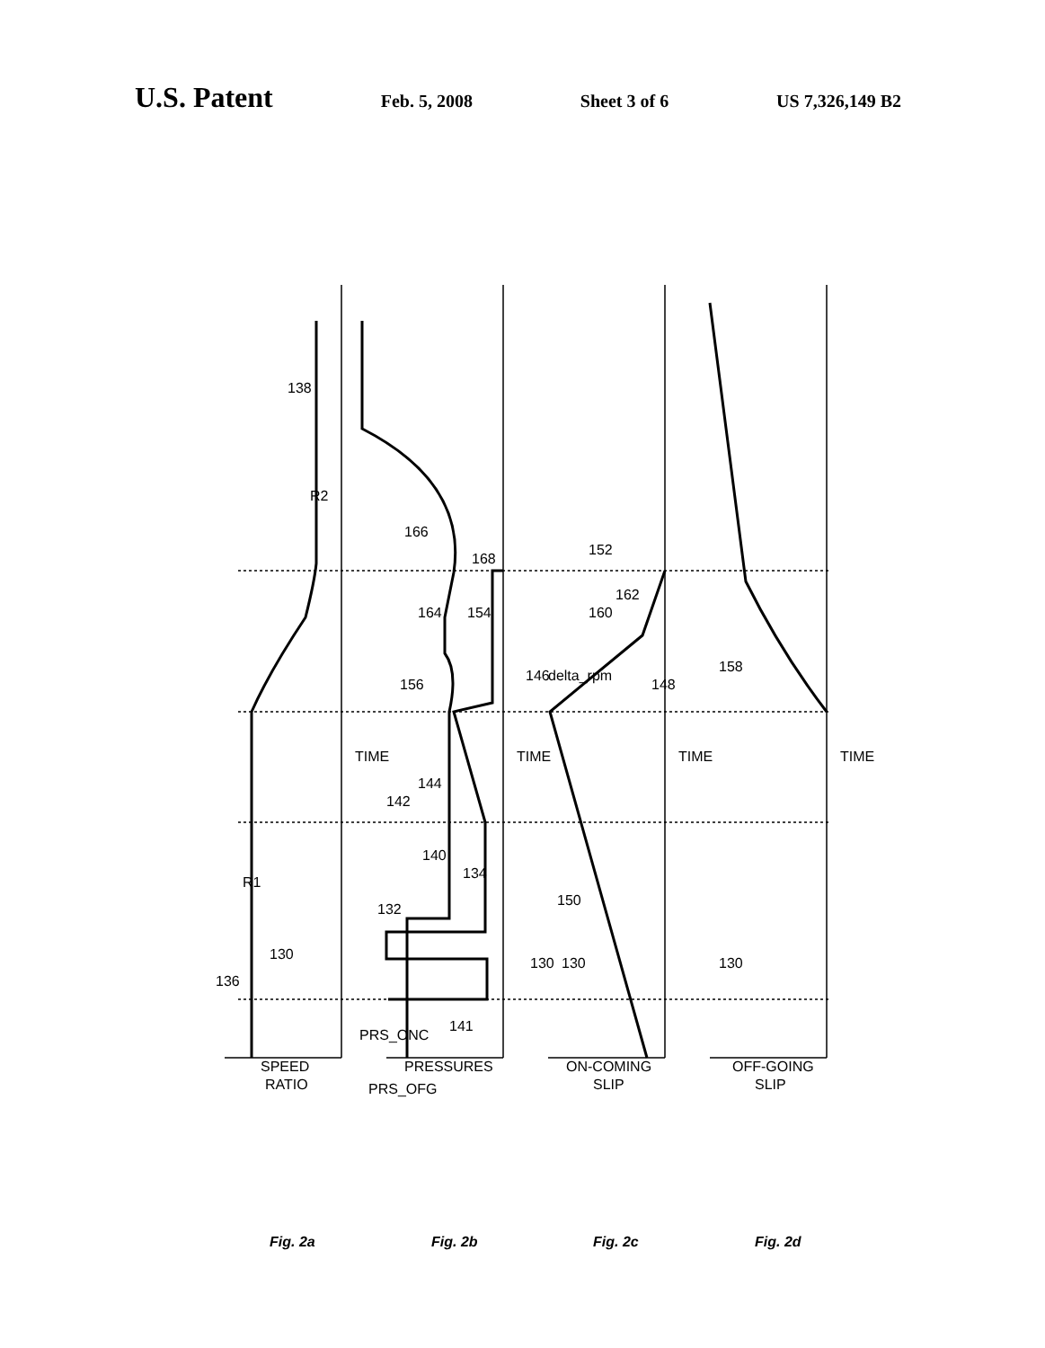U.S. Patent Feb. 5, 2008 Sheet 3 of 6 US 7,326,149 B2
SPEED
RATIO
PRESSURES
ON-COMING
SLIP
OFF-GOING
SLIP
R1
R2
PRS_ONC
PRS_OFG
TIME
TIME
TIME
TIME
delta_rpm
136
130
138
132
140
134
141
142
144
156
164
154
166
168
130
130
150
146
148
160
162
152
130
158
Fig. 2a
Fig. 2b
Fig. 2c
Fig. 2d